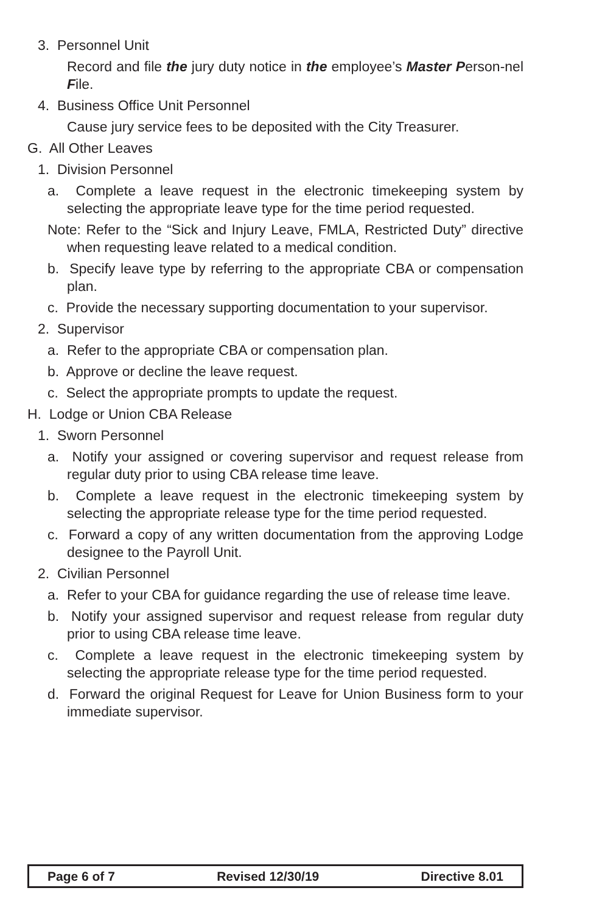3. Personnel Unit
Record and file the jury duty notice in the employee’s Master Person-nel File.
4. Business Office Unit Personnel
Cause jury service fees to be deposited with the City Treasurer.
G. All Other Leaves
1. Division Personnel
a. Complete a leave request in the electronic timekeeping system by selecting the appropriate leave type for the time period requested.
Note: Refer to the “Sick and Injury Leave, FMLA, Restricted Duty” directive when requesting leave related to a medical condition.
b. Specify leave type by referring to the appropriate CBA or compensation plan.
c. Provide the necessary supporting documentation to your supervisor.
2. Supervisor
a. Refer to the appropriate CBA or compensation plan.
b. Approve or decline the leave request.
c. Select the appropriate prompts to update the request.
H. Lodge or Union CBA Release
1. Sworn Personnel
a. Notify your assigned or covering supervisor and request release from regular duty prior to using CBA release time leave.
b. Complete a leave request in the electronic timekeeping system by selecting the appropriate release type for the time period requested.
c. Forward a copy of any written documentation from the approving Lodge designee to the Payroll Unit.
2. Civilian Personnel
a. Refer to your CBA for guidance regarding the use of release time leave.
b. Notify your assigned supervisor and request release from regular duty prior to using CBA release time leave.
c. Complete a leave request in the electronic timekeeping system by selecting the appropriate release type for the time period requested.
d. Forward the original Request for Leave for Union Business form to your immediate supervisor.
Page 6 of 7 Revised 12/30/19 Directive 8.01